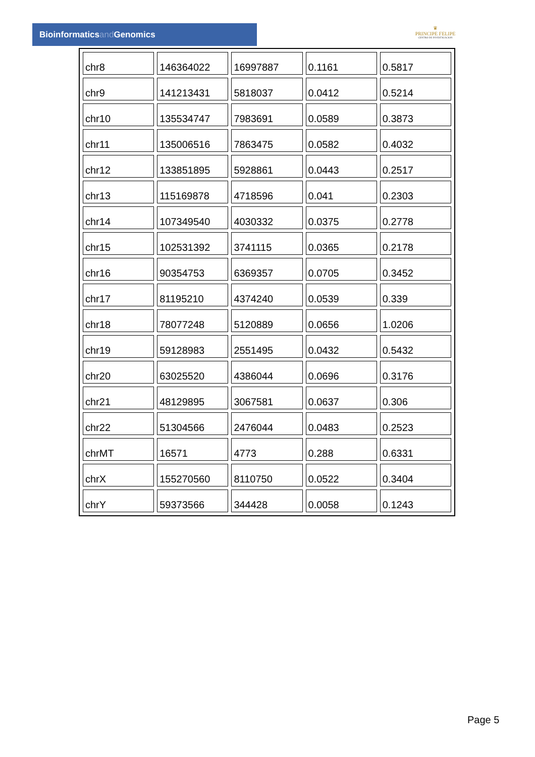Bioinformaticsand Genomics
♛
PRINCIPE FELIPE
CENTRO DE INVESTIGACION
| chr8 | 146364022 | 16997887 | 0.1161 | 0.5817 |
| chr9 | 141213431 | 5818037 | 0.0412 | 0.5214 |
| chr10 | 135534747 | 7983691 | 0.0589 | 0.3873 |
| chr11 | 135006516 | 7863475 | 0.0582 | 0.4032 |
| chr12 | 133851895 | 5928861 | 0.0443 | 0.2517 |
| chr13 | 115169878 | 4718596 | 0.041 | 0.2303 |
| chr14 | 107349540 | 4030332 | 0.0375 | 0.2778 |
| chr15 | 102531392 | 3741115 | 0.0365 | 0.2178 |
| chr16 | 90354753 | 6369357 | 0.0705 | 0.3452 |
| chr17 | 81195210 | 4374240 | 0.0539 | 0.339 |
| chr18 | 78077248 | 5120889 | 0.0656 | 1.0206 |
| chr19 | 59128983 | 2551495 | 0.0432 | 0.5432 |
| chr20 | 63025520 | 4386044 | 0.0696 | 0.3176 |
| chr21 | 48129895 | 3067581 | 0.0637 | 0.306 |
| chr22 | 51304566 | 2476044 | 0.0483 | 0.2523 |
| chrMT | 16571 | 4773 | 0.288 | 0.6331 |
| chrX | 155270560 | 8110750 | 0.0522 | 0.3404 |
| chrY | 59373566 | 344428 | 0.0058 | 0.1243 |
Page 5